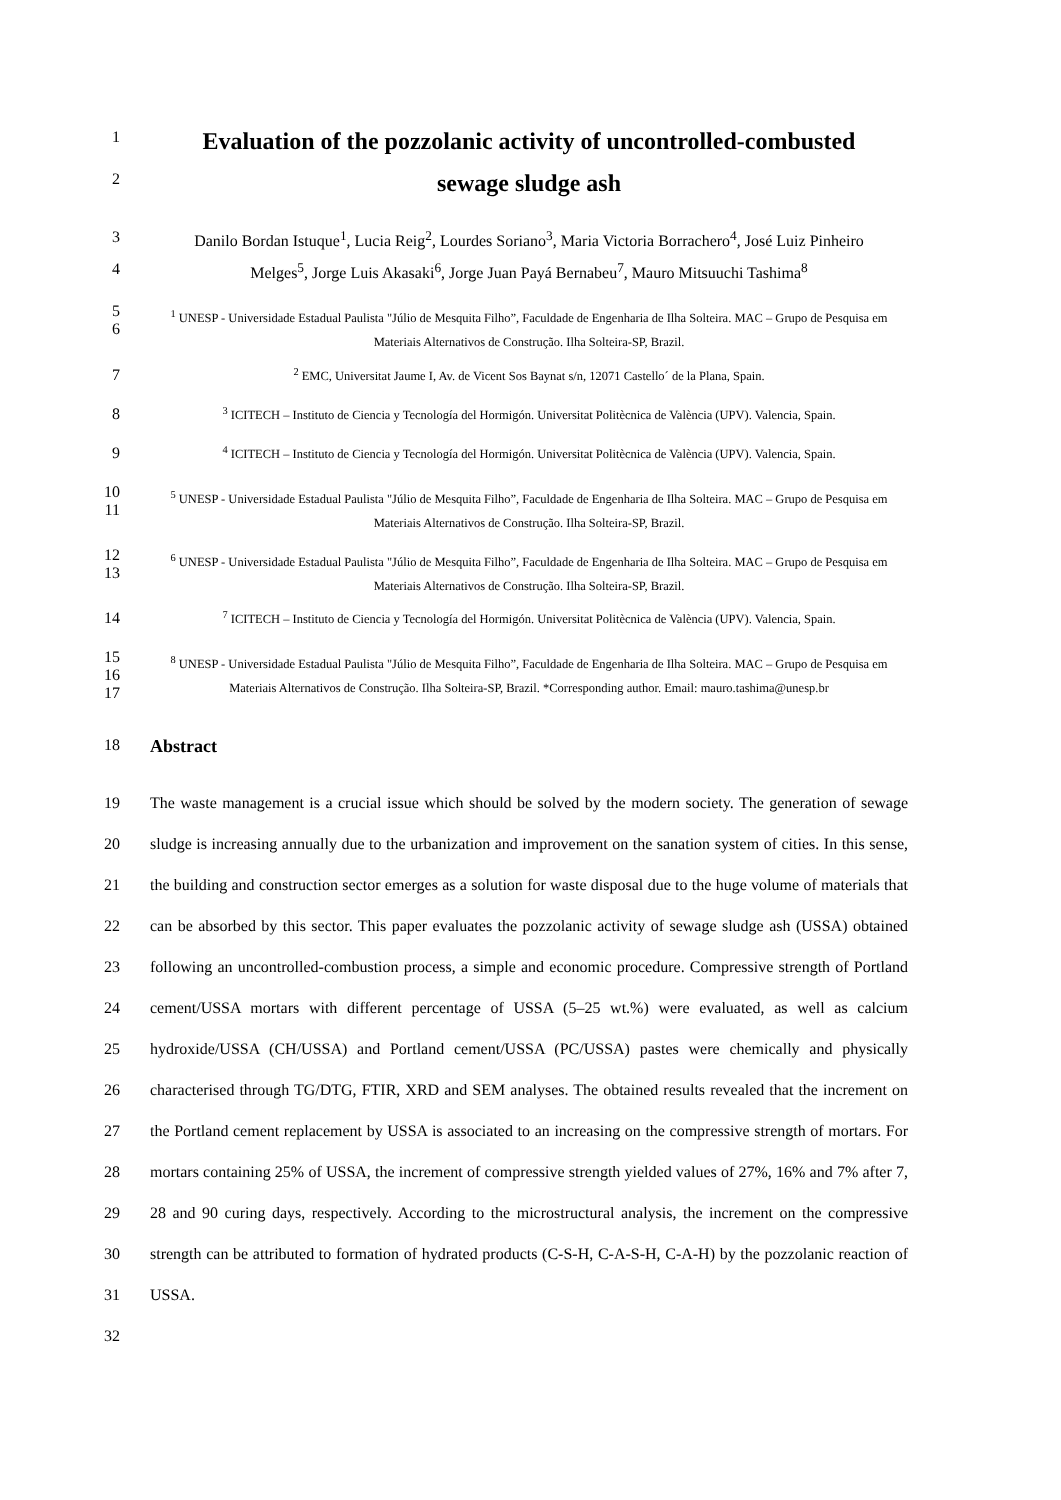1
Evaluation of the pozzolanic activity of uncontrolled-combusted
2
sewage sludge ash
3 Danilo Bordan Istuque<sup>1</sup>, Lucia Reig<sup>2</sup>, Lourdes Soriano<sup>3</sup>, Maria Victoria Borrachero<sup>4</sup>, José Luiz Pinheiro
4 Melges<sup>5</sup>, Jorge Luis Akasaki<sup>6</sup>, Jorge Juan Payá Bernabeu<sup>7</sup>, Mauro Mitsuuchi Tashima<sup>8</sup>
5
6
<sup>1</sup> UNESP - Universidade Estadual Paulista "Júlio de Mesquita Filho”, Faculdade de Engenharia de Ilha Solteira. MAC – Grupo de Pesquisa em Materiais Alternativos de Construção. Ilha Solteira-SP, Brazil.
7
<sup>2</sup> EMC, Universitat Jaume I, Av. de Vicent Sos Baynat s/n, 12071 Castello´ de la Plana, Spain.
8
<sup>3</sup> ICITECH – Instituto de Ciencia y Tecnología del Hormigón. Universitat Politècnica de València (UPV). Valencia, Spain.
9
<sup>4</sup> ICITECH – Instituto de Ciencia y Tecnología del Hormigón. Universitat Politècnica de València (UPV). Valencia, Spain.
10
11
<sup>5</sup> UNESP - Universidade Estadual Paulista "Júlio de Mesquita Filho”, Faculdade de Engenharia de Ilha Solteira. MAC – Grupo de Pesquisa em Materiais Alternativos de Construção. Ilha Solteira-SP, Brazil.
12
13
<sup>6</sup> UNESP - Universidade Estadual Paulista "Júlio de Mesquita Filho”, Faculdade de Engenharia de Ilha Solteira. MAC – Grupo de Pesquisa em Materiais Alternativos de Construção. Ilha Solteira-SP, Brazil.
14
<sup>7</sup> ICITECH – Instituto de Ciencia y Tecnología del Hormigón. Universitat Politècnica de València (UPV). Valencia, Spain.
15
16
17
<sup>8</sup> UNESP - Universidade Estadual Paulista "Júlio de Mesquita Filho”, Faculdade de Engenharia de Ilha Solteira. MAC – Grupo de Pesquisa em Materiais Alternativos de Construção. Ilha Solteira-SP, Brazil. *Corresponding author. Email: mauro.tashima@unesp.br
18 Abstract
19
20
21
22
23
24
25
26
27
28
29
30
31
32
The waste management is a crucial issue which should be solved by the modern society. The generation of sewage sludge is increasing annually due to the urbanization and improvement on the sanation system of cities. In this sense, the building and construction sector emerges as a solution for waste disposal due to the huge volume of materials that can be absorbed by this sector. This paper evaluates the pozzolanic activity of sewage sludge ash (USSA) obtained following an uncontrolled-combustion process, a simple and economic procedure. Compressive strength of Portland cement/USSA mortars with different percentage of USSA (5–25 wt.%) were evaluated, as well as calcium hydroxide/USSA (CH/USSA) and Portland cement/USSA (PC/USSA) pastes were chemically and physically characterised through TG/DTG, FTIR, XRD and SEM analyses. The obtained results revealed that the increment on the Portland cement replacement by USSA is associated to an increasing on the compressive strength of mortars. For mortars containing 25% of USSA, the increment of compressive strength yielded values of 27%, 16% and 7% after 7, 28 and 90 curing days, respectively. According to the microstructural analysis, the increment on the compressive strength can be attributed to formation of hydrated products (C-S-H, C-A-S-H, C-A-H) by the pozzolanic reaction of USSA.